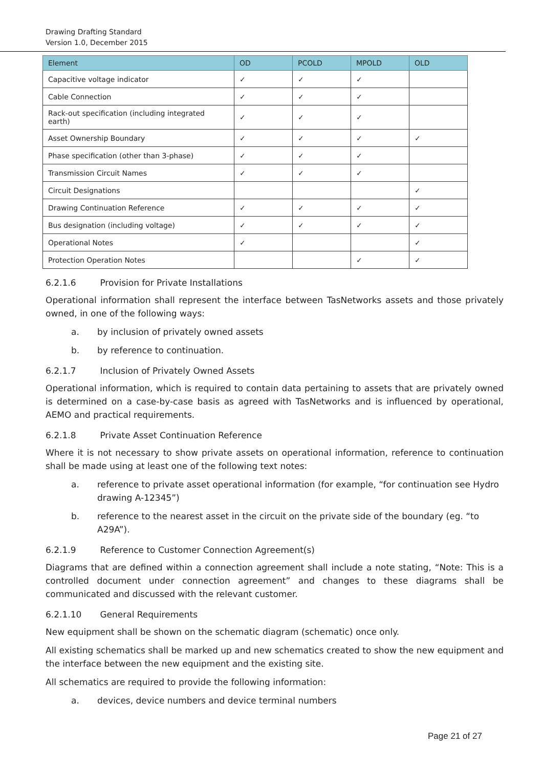Drawing Drafting Standard
Version 1.0, December 2015
| Element | OD | PCOLD | MPOLD | OLD |
| --- | --- | --- | --- | --- |
| Capacitive voltage indicator | ✓ | ✓ | ✓ | |
| Cable Connection | ✓ | ✓ | ✓ | |
| Rack-out specification (including integrated earth) | ✓ | ✓ | ✓ | |
| Asset Ownership Boundary | ✓ | ✓ | ✓ | ✓ |
| Phase specification (other than 3-phase) | ✓ | ✓ | ✓ | |
| Transmission Circuit Names | ✓ | ✓ | ✓ | |
| Circuit Designations | | | | ✓ |
| Drawing Continuation Reference | ✓ | ✓ | ✓ | ✓ |
| Bus designation (including voltage) | ✓ | ✓ | ✓ | ✓ |
| Operational Notes | ✓ | | | ✓ |
| Protection Operation Notes | | | ✓ | ✓ |
6.2.1.6 Provision for Private Installations
Operational information shall represent the interface between TasNetworks assets and those privately owned, in one of the following ways:
a. by inclusion of privately owned assets
b. by reference to continuation.
6.2.1.7 Inclusion of Privately Owned Assets
Operational information, which is required to contain data pertaining to assets that are privately owned is determined on a case-by-case basis as agreed with TasNetworks and is influenced by operational, AEMO and practical requirements.
6.2.1.8 Private Asset Continuation Reference
Where it is not necessary to show private assets on operational information, reference to continuation shall be made using at least one of the following text notes:
a. reference to private asset operational information (for example, “for continuation see Hydro drawing A-12345”)
b. reference to the nearest asset in the circuit on the private side of the boundary (eg. “to A29A”).
6.2.1.9 Reference to Customer Connection Agreement(s)
Diagrams that are defined within a connection agreement shall include a note stating, “Note: This is a controlled document under connection agreement” and changes to these diagrams shall be communicated and discussed with the relevant customer.
6.2.1.10 General Requirements
New equipment shall be shown on the schematic diagram (schematic) once only.
All existing schematics shall be marked up and new schematics created to show the new equipment and the interface between the new equipment and the existing site.
All schematics are required to provide the following information:
a. devices, device numbers and device terminal numbers
Page 21 of 27